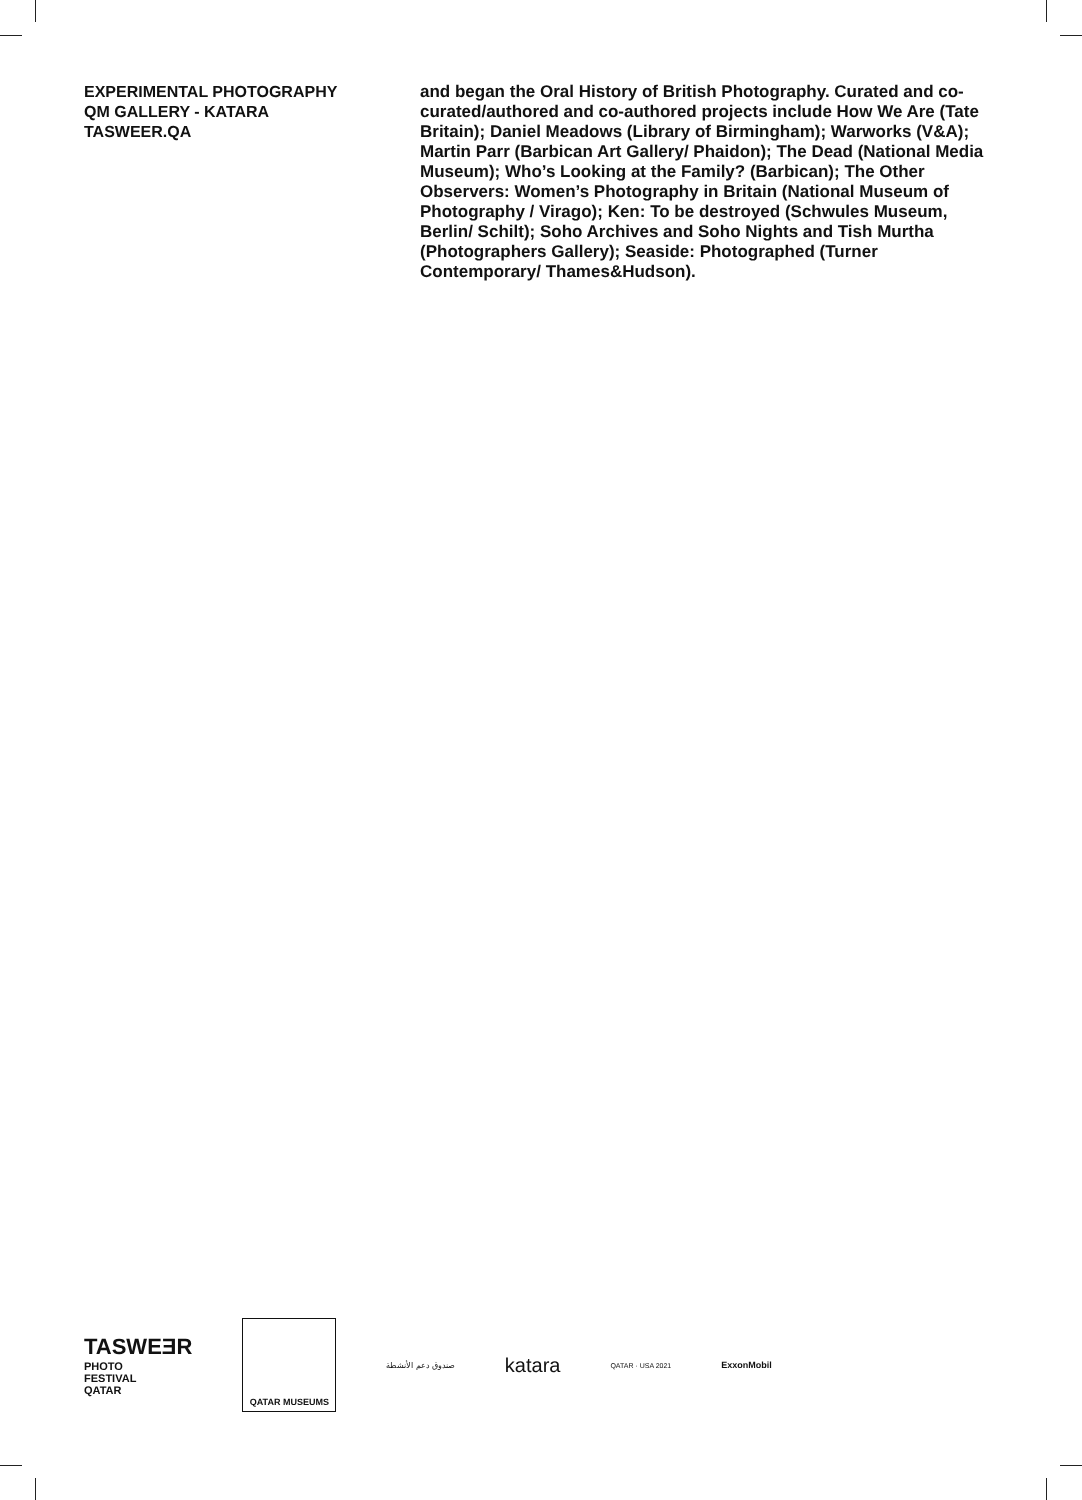EXPERIMENTAL PHOTOGRAPHY
QM GALLERY - KATARA
TASWEER.QA
and began the Oral History of British Photography. Curated and co-curated/authored and co-authored projects include How We Are (Tate Britain); Daniel Meadows (Library of Birmingham); Warworks (V&A); Martin Parr (Barbican Art Gallery/ Phaidon); The Dead (National Media Museum); Who’s Looking at the Family? (Barbican); The Other Observers: Women’s Photography in Britain (National Museum of Photography / Virago); Ken: To be destroyed (Schwules Museum, Berlin/ Schilt); Soho Archives and Soho Nights and Tish Murtha (Photographers Gallery); Seaside: Photographed (Turner Contemporary/ Thames&Hudson).
TASWEƎR
PHOTO
FESTIVAL
QATAR
QATAR MUSEUMS
صندوق دعم الأنشطة
katara
QATAR · USA 2021
ExxonMobil